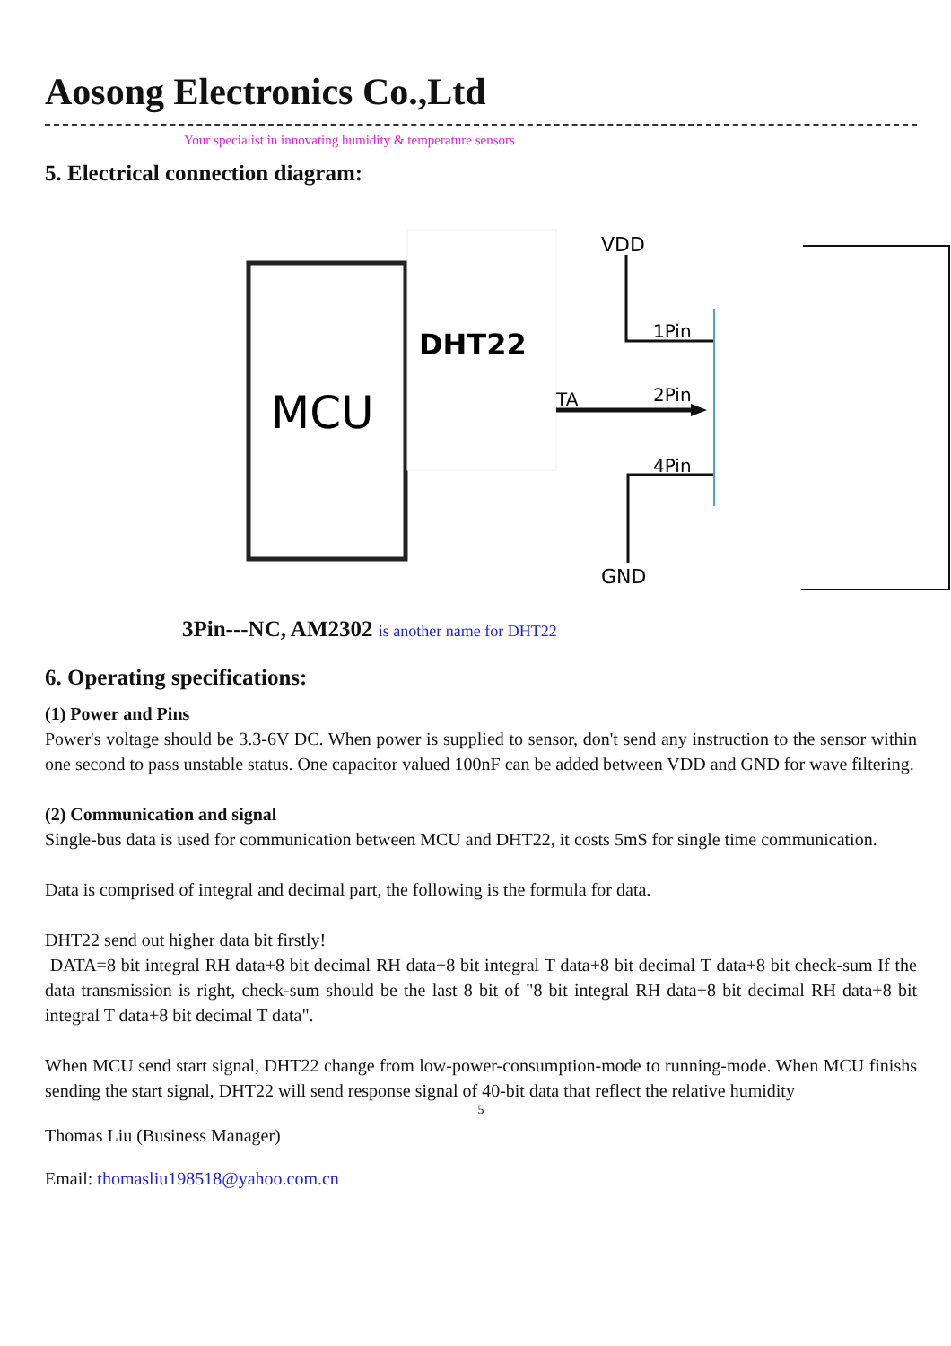Aosong Electronics Co.,Ltd
Your specialist in innovating humidity & temperature sensors
5. Electrical connection diagram:
MCU
DHT22
TA
VDD
1Pin
2Pin
4Pin
GND
3Pin---NC, AM2302 is another name for DHT22
6. Operating specifications:
(1) Power and Pins
Power's voltage should be 3.3-6V DC. When power is supplied to sensor, don't send any instruction to the sensor within one second to pass unstable status. One capacitor valued 100nF can be added between VDD and GND for wave filtering.
(2) Communication and signal
Single-bus data is used for communication between MCU and DHT22, it costs 5mS for single time communication.
Data is comprised of integral and decimal part, the following is the formula for data.
DHT22 send out higher data bit firstly!
DATA=8 bit integral RH data+8 bit decimal RH data+8 bit integral T data+8 bit decimal T data+8 bit check-sum If the data transmission is right, check-sum should be the last 8 bit of "8 bit integral RH data+8 bit decimal RH data+8 bit integral T data+8 bit decimal T data".
When MCU send start signal, DHT22 change from low-power-consumption-mode to running-mode. When MCU finishs sending the start signal, DHT22 will send response signal of 40-bit data that reflect the relative humidity
5
Thomas Liu (Business Manager)
Email: thomasliu198518@yahoo.com.cn